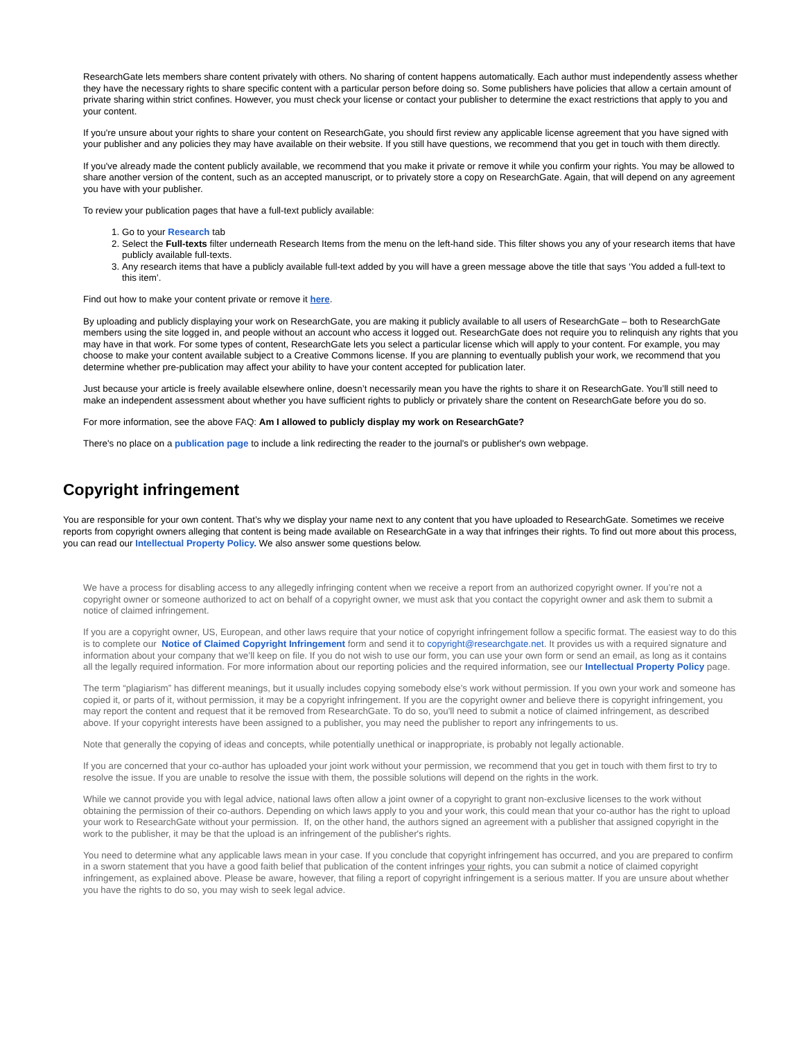ResearchGate lets members share content privately with others. No sharing of content happens automatically. Each author must independently assess whether they have the necessary rights to share specific content with a particular person before doing so. Some publishers have policies that allow a certain amount of private sharing within strict confines. However, you must check your license or contact your publisher to determine the exact restrictions that apply to you and your content.
If you're unsure about your rights to share your content on ResearchGate, you should first review any applicable license agreement that you have signed with your publisher and any policies they may have available on their website. If you still have questions, we recommend that you get in touch with them directly.
If you've already made the content publicly available, we recommend that you make it private or remove it while you confirm your rights. You may be allowed to share another version of the content, such as an accepted manuscript, or to privately store a copy on ResearchGate. Again, that will depend on any agreement you have with your publisher.
To review your publication pages that have a full-text publicly available:
1. Go to your Research tab
2. Select the Full-texts filter underneath Research Items from the menu on the left-hand side. This filter shows you any of your research items that have publicly available full-texts.
3. Any research items that have a publicly available full-text added by you will have a green message above the title that says ‘You added a full-text to this item’.
Find out how to make your content private or remove it here.
By uploading and publicly displaying your work on ResearchGate, you are making it publicly available to all users of ResearchGate – both to ResearchGate members using the site logged in, and people without an account who access it logged out. ResearchGate does not require you to relinquish any rights that you may have in that work. For some types of content, ResearchGate lets you select a particular license which will apply to your content. For example, you may choose to make your content available subject to a Creative Commons license. If you are planning to eventually publish your work, we recommend that you determine whether pre-publication may affect your ability to have your content accepted for publication later.
Just because your article is freely available elsewhere online, doesn’t necessarily mean you have the rights to share it on ResearchGate. You’ll still need to make an independent assessment about whether you have sufficient rights to publicly or privately share the content on ResearchGate before you do so.
For more information, see the above FAQ: Am I allowed to publicly display my work on ResearchGate?
There's no place on a publication page to include a link redirecting the reader to the journal's or publisher's own webpage.
Copyright infringement
You are responsible for your own content. That’s why we display your name next to any content that you have uploaded to ResearchGate. Sometimes we receive reports from copyright owners alleging that content is being made available on ResearchGate in a way that infringes their rights. To find out more about this process, you can read our Intellectual Property Policy. We also answer some questions below.
We have a process for disabling access to any allegedly infringing content when we receive a report from an authorized copyright owner. If you’re not a copyright owner or someone authorized to act on behalf of a copyright owner, we must ask that you contact the copyright owner and ask them to submit a notice of claimed infringement.
If you are a copyright owner, US, European, and other laws require that your notice of copyright infringement follow a specific format. The easiest way to do this is to complete our Notice of Claimed Copyright Infringement form and send it to copyright@researchgate.net. It provides us with a required signature and information about your company that we’ll keep on file. If you do not wish to use our form, you can use your own form or send an email, as long as it contains all the legally required information. For more information about our reporting policies and the required information, see our Intellectual Property Policy page.
The term “plagiarism” has different meanings, but it usually includes copying somebody else’s work without permission. If you own your work and someone has copied it, or parts of it, without permission, it may be a copyright infringement. If you are the copyright owner and believe there is copyright infringement, you may report the content and request that it be removed from ResearchGate. To do so, you'll need to submit a notice of claimed infringement, as described above. If your copyright interests have been assigned to a publisher, you may need the publisher to report any infringements to us.
Note that generally the copying of ideas and concepts, while potentially unethical or inappropriate, is probably not legally actionable.
If you are concerned that your co-author has uploaded your joint work without your permission, we recommend that you get in touch with them first to try to resolve the issue. If you are unable to resolve the issue with them, the possible solutions will depend on the rights in the work.
While we cannot provide you with legal advice, national laws often allow a joint owner of a copyright to grant non-exclusive licenses to the work without obtaining the permission of their co-authors. Depending on which laws apply to you and your work, this could mean that your co-author has the right to upload your work to ResearchGate without your permission. If, on the other hand, the authors signed an agreement with a publisher that assigned copyright in the work to the publisher, it may be that the upload is an infringement of the publisher's rights.
You need to determine what any applicable laws mean in your case. If you conclude that copyright infringement has occurred, and you are prepared to confirm in a sworn statement that you have a good faith belief that publication of the content infringes your rights, you can submit a notice of claimed copyright infringement, as explained above. Please be aware, however, that filing a report of copyright infringement is a serious matter. If you are unsure about whether you have the rights to do so, you may wish to seek legal advice.